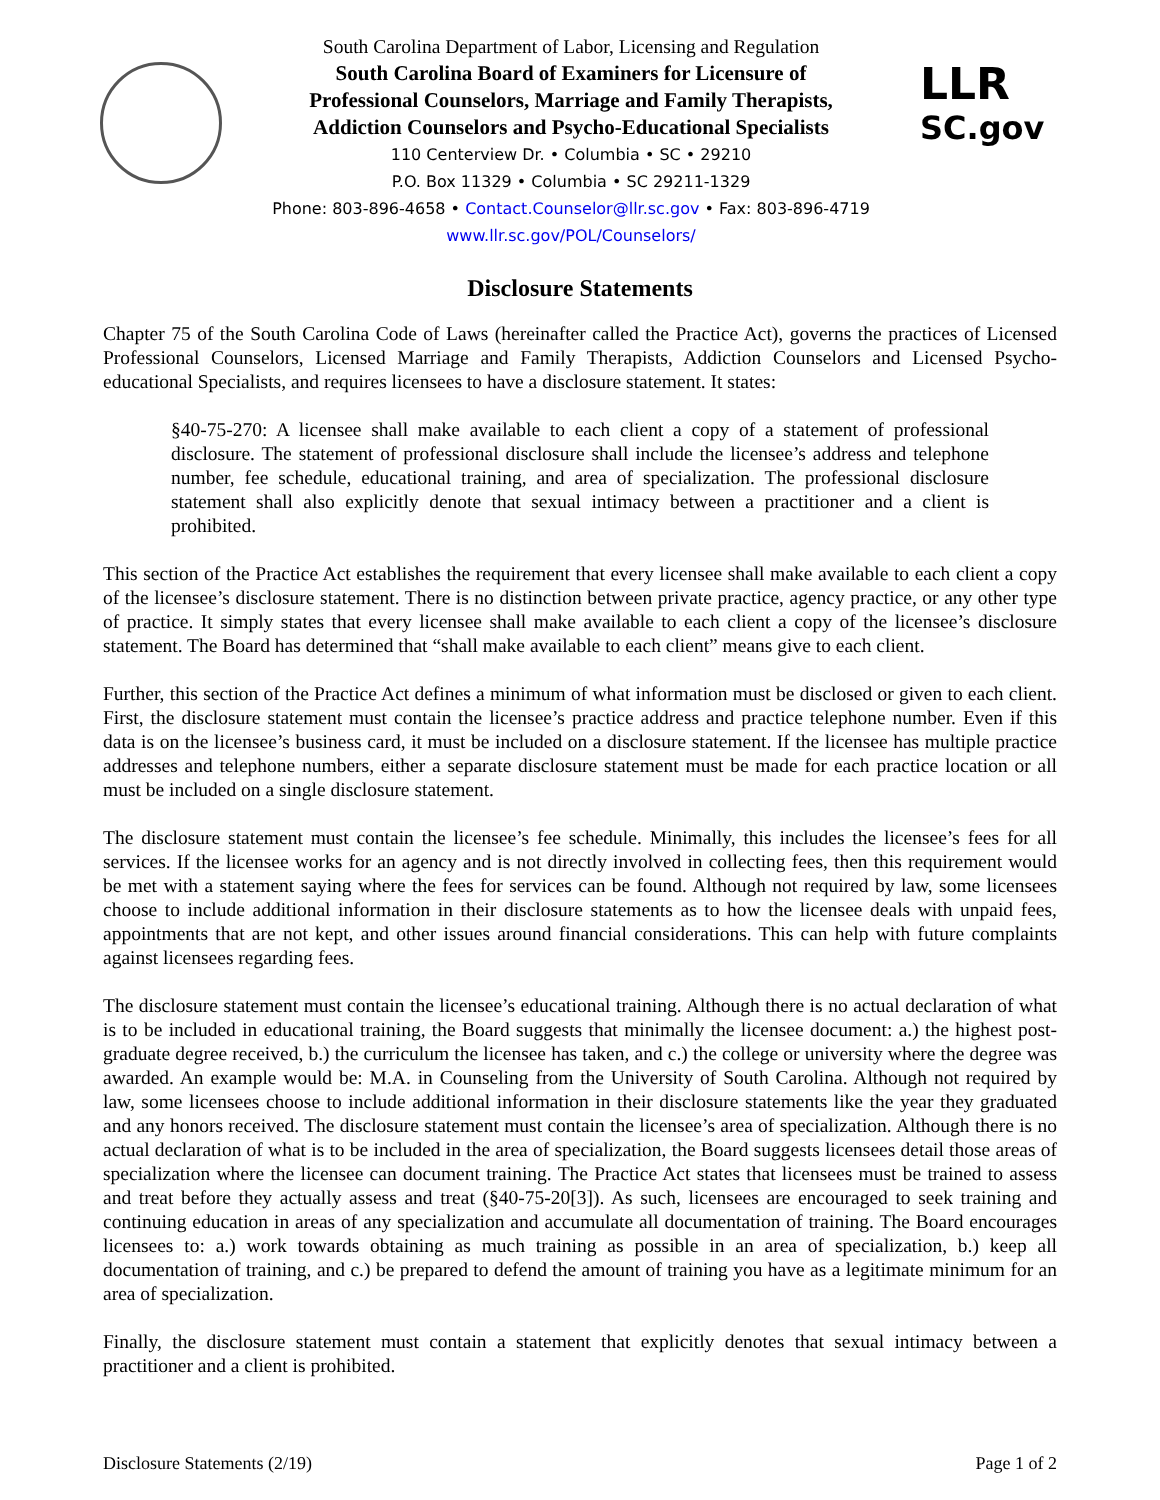South Carolina Department of Labor, Licensing and Regulation
South Carolina Board of Examiners for Licensure of
Professional Counselors, Marriage and Family Therapists,
Addiction Counselors and Psycho-Educational Specialists
110 Centerview Dr. • Columbia • SC • 29210
P.O. Box 11329 • Columbia • SC 29211-1329
Phone: 803-896-4658 • Contact.Counselor@llr.sc.gov • Fax: 803-896-4719
www.llr.sc.gov/POL/Counselors/
LLR
SC.gov
Disclosure Statements
Chapter 75 of the South Carolina Code of Laws (hereinafter called the Practice Act), governs the practices of Licensed Professional Counselors, Licensed Marriage and Family Therapists, Addiction Counselors and Licensed Psycho-educational Specialists, and requires licensees to have a disclosure statement. It states:
§40-75-270: A licensee shall make available to each client a copy of a statement of professional disclosure. The statement of professional disclosure shall include the licensee’s address and telephone number, fee schedule, educational training, and area of specialization. The professional disclosure statement shall also explicitly denote that sexual intimacy between a practitioner and a client is prohibited.
This section of the Practice Act establishes the requirement that every licensee shall make available to each client a copy of the licensee’s disclosure statement. There is no distinction between private practice, agency practice, or any other type of practice. It simply states that every licensee shall make available to each client a copy of the licensee’s disclosure statement. The Board has determined that “shall make available to each client” means give to each client.
Further, this section of the Practice Act defines a minimum of what information must be disclosed or given to each client. First, the disclosure statement must contain the licensee’s practice address and practice telephone number. Even if this data is on the licensee’s business card, it must be included on a disclosure statement. If the licensee has multiple practice addresses and telephone numbers, either a separate disclosure statement must be made for each practice location or all must be included on a single disclosure statement.
The disclosure statement must contain the licensee’s fee schedule. Minimally, this includes the licensee’s fees for all services. If the licensee works for an agency and is not directly involved in collecting fees, then this requirement would be met with a statement saying where the fees for services can be found. Although not required by law, some licensees choose to include additional information in their disclosure statements as to how the licensee deals with unpaid fees, appointments that are not kept, and other issues around financial considerations. This can help with future complaints against licensees regarding fees.
The disclosure statement must contain the licensee’s educational training. Although there is no actual declaration of what is to be included in educational training, the Board suggests that minimally the licensee document: a.) the highest post-graduate degree received, b.) the curriculum the licensee has taken, and c.) the college or university where the degree was awarded. An example would be: M.A. in Counseling from the University of South Carolina. Although not required by law, some licensees choose to include additional information in their disclosure statements like the year they graduated and any honors received. The disclosure statement must contain the licensee’s area of specialization. Although there is no actual declaration of what is to be included in the area of specialization, the Board suggests licensees detail those areas of specialization where the licensee can document training. The Practice Act states that licensees must be trained to assess and treat before they actually assess and treat (§40-75-20[3]). As such, licensees are encouraged to seek training and continuing education in areas of any specialization and accumulate all documentation of training. The Board encourages licensees to: a.) work towards obtaining as much training as possible in an area of specialization, b.) keep all documentation of training, and c.) be prepared to defend the amount of training you have as a legitimate minimum for an area of specialization.
Finally, the disclosure statement must contain a statement that explicitly denotes that sexual intimacy between a practitioner and a client is prohibited.
Disclosure Statements (2/19) Page 1 of 2